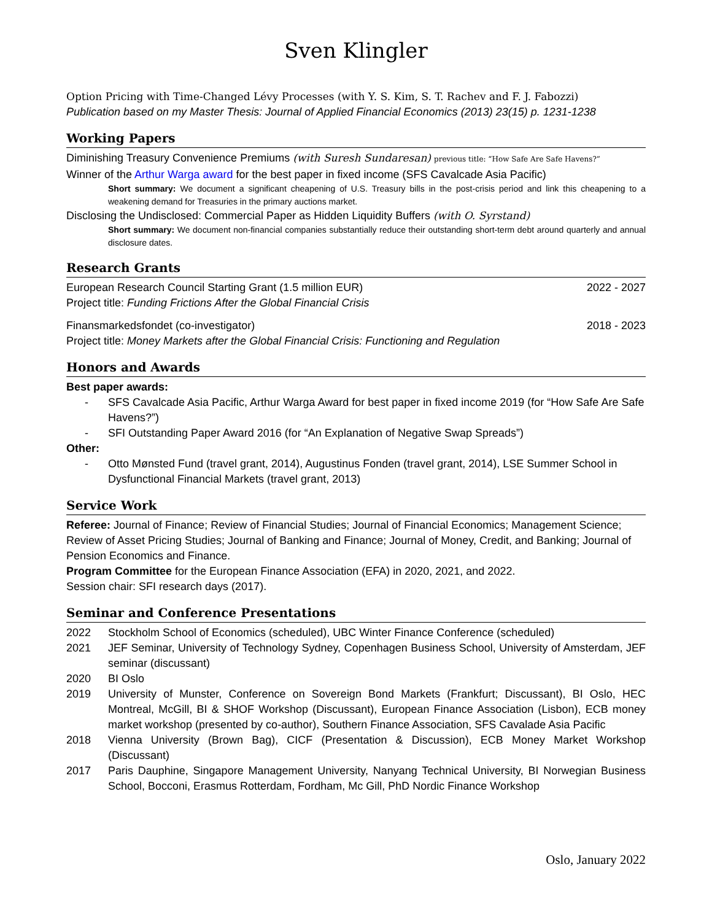Sven Klingler
Option Pricing with Time-Changed Lévy Processes (with Y. S. Kim, S. T. Rachev and F. J. Fabozzi)
Publication based on my Master Thesis: Journal of Applied Financial Economics (2013) 23(15) p. 1231-1238
Working Papers
Diminishing Treasury Convenience Premiums (with Suresh Sundaresan) previous title: “How Safe Are Safe Havens?”
Winner of the Arthur Warga award for the best paper in fixed income (SFS Cavalcade Asia Pacific)
Short summary: We document a significant cheapening of U.S. Treasury bills in the post-crisis period and link this cheapening to a weakening demand for Treasuries in the primary auctions market.
Disclosing the Undisclosed: Commercial Paper as Hidden Liquidity Buffers (with O. Syrstand)
Short summary: We document non-financial companies substantially reduce their outstanding short-term debt around quarterly and annual disclosure dates.
Research Grants
European Research Council Starting Grant (1.5 million EUR) 2022 - 2027
Project title: Funding Frictions After the Global Financial Crisis
Finansmarkedsfondet (co-investigator) 2018 - 2023
Project title: Money Markets after the Global Financial Crisis: Functioning and Regulation
Honors and Awards
Best paper awards:
- SFS Cavalcade Asia Pacific, Arthur Warga Award for best paper in fixed income 2019 (for “How Safe Are Safe Havens?”)
- SFI Outstanding Paper Award 2016 (for “An Explanation of Negative Swap Spreads”)
Other:
- Otto Mønsted Fund (travel grant, 2014), Augustinus Fonden (travel grant, 2014), LSE Summer School in Dysfunctional Financial Markets (travel grant, 2013)
Service Work
Referee: Journal of Finance; Review of Financial Studies; Journal of Financial Economics; Management Science; Review of Asset Pricing Studies; Journal of Banking and Finance; Journal of Money, Credit, and Banking; Journal of Pension Economics and Finance.
Program Committee for the European Finance Association (EFA) in 2020, 2021, and 2022.
Session chair: SFI research days (2017).
Seminar and Conference Presentations
2022 Stockholm School of Economics (scheduled), UBC Winter Finance Conference (scheduled)
2021 JEF Seminar, University of Technology Sydney, Copenhagen Business School, University of Amsterdam, JEF seminar (discussant)
2020 BI Oslo
2019 University of Munster, Conference on Sovereign Bond Markets (Frankfurt; Discussant), BI Oslo, HEC Montreal, McGill, BI & SHOF Workshop (Discussant), European Finance Association (Lisbon), ECB money market workshop (presented by co-author), Southern Finance Association, SFS Cavalade Asia Pacific
2018 Vienna University (Brown Bag), CICF (Presentation & Discussion), ECB Money Market Workshop (Discussant)
2017 Paris Dauphine, Singapore Management University, Nanyang Technical University, BI Norwegian Business School, Bocconi, Erasmus Rotterdam, Fordham, Mc Gill, PhD Nordic Finance Workshop
Oslo, January 2022